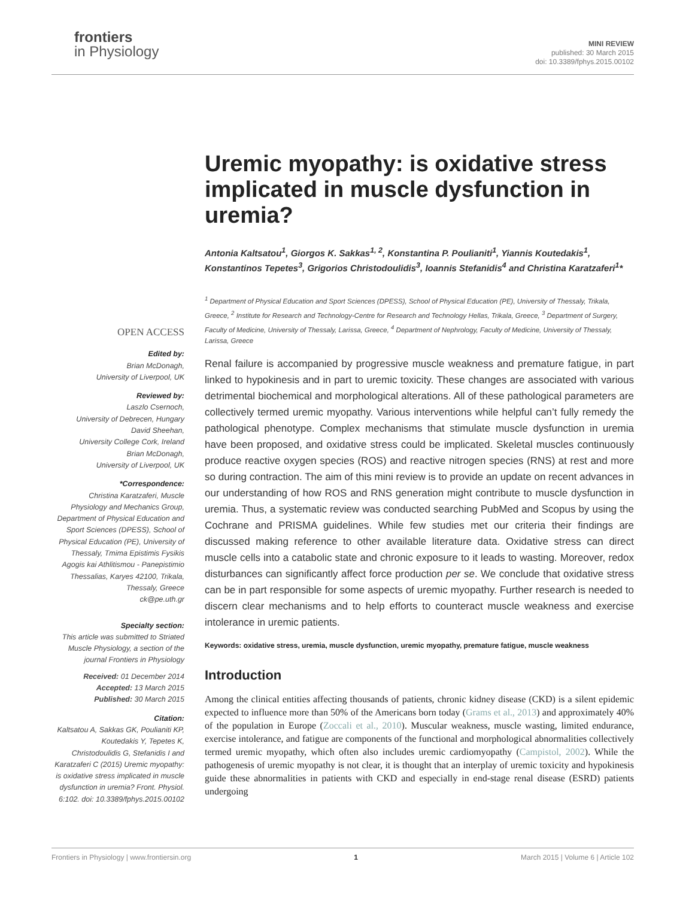frontiers
in Physiology
MINI REVIEW
published: 30 March 2015
doi: 10.3389/fphys.2015.00102
Uremic myopathy: is oxidative stress implicated in muscle dysfunction in uremia?
Antonia Kaltsatou<sup>1</sup>, Giorgos K. Sakkas<sup>1, 2</sup>, Konstantina P. Poulianiti<sup>1</sup>, Yiannis Koutedakis<sup>1</sup>, Konstantinos Tepetes<sup>3</sup>, Grigorios Christodoulidis<sup>3</sup>, Ioannis Stefanidis<sup>4</sup> and Christina Karatzaferi<sup>1</sup>*
<sup>1</sup> Department of Physical Education and Sport Sciences (DPESS), School of Physical Education (PE), University of Thessaly, Trikala, Greece, <sup>2</sup> Institute for Research and Technology-Centre for Research and Technology Hellas, Trikala, Greece, <sup>3</sup> Department of Surgery, Faculty of Medicine, University of Thessaly, Larissa, Greece, <sup>4</sup> Department of Nephrology, Faculty of Medicine, University of Thessaly, Larissa, Greece
OPEN ACCESS
Edited by:
Brian McDonagh,
University of Liverpool, UK
Reviewed by:
Laszlo Csernoch,
University of Debrecen, Hungary
David Sheehan,
University College Cork, Ireland
Brian McDonagh,
University of Liverpool, UK
*Correspondence:
Christina Karatzaferi, Muscle Physiology and Mechanics Group, Department of Physical Education and Sport Sciences (DPESS), School of Physical Education (PE), University of Thessaly, Tmima Epistimis Fysikis Agogis kai Athlitismou - Panepistimio Thessalias, Karyes 42100, Trikala, Thessaly, Greece
ck@pe.uth.gr
Specialty section:
This article was submitted to Striated Muscle Physiology, a section of the journal Frontiers in Physiology
Received: 01 December 2014
Accepted: 13 March 2015
Published: 30 March 2015
Citation:
Kaltsatou A, Sakkas GK, Poulianiti KP, Koutedakis Y, Tepetes K, Christodoulidis G, Stefanidis I and Karatzaferi C (2015) Uremic myopathy: is oxidative stress implicated in muscle dysfunction in uremia? Front. Physiol. 6:102. doi: 10.3389/fphys.2015.00102
Renal failure is accompanied by progressive muscle weakness and premature fatigue, in part linked to hypokinesis and in part to uremic toxicity. These changes are associated with various detrimental biochemical and morphological alterations. All of these pathological parameters are collectively termed uremic myopathy. Various interventions while helpful can’t fully remedy the pathological phenotype. Complex mechanisms that stimulate muscle dysfunction in uremia have been proposed, and oxidative stress could be implicated. Skeletal muscles continuously produce reactive oxygen species (ROS) and reactive nitrogen species (RNS) at rest and more so during contraction. The aim of this mini review is to provide an update on recent advances in our understanding of how ROS and RNS generation might contribute to muscle dysfunction in uremia. Thus, a systematic review was conducted searching PubMed and Scopus by using the Cochrane and PRISMA guidelines. While few studies met our criteria their findings are discussed making reference to other available literature data. Oxidative stress can direct muscle cells into a catabolic state and chronic exposure to it leads to wasting. Moreover, redox disturbances can significantly affect force production per se. We conclude that oxidative stress can be in part responsible for some aspects of uremic myopathy. Further research is needed to discern clear mechanisms and to help efforts to counteract muscle weakness and exercise intolerance in uremic patients.
Keywords: oxidative stress, uremia, muscle dysfunction, uremic myopathy, premature fatigue, muscle weakness
Introduction
Among the clinical entities affecting thousands of patients, chronic kidney disease (CKD) is a silent epidemic expected to influence more than 50% of the Americans born today (Grams et al., 2013) and approximately 40% of the population in Europe (Zoccali et al., 2010). Muscular weakness, muscle wasting, limited endurance, exercise intolerance, and fatigue are components of the functional and morphological abnormalities collectively termed uremic myopathy, which often also includes uremic cardiomyopathy (Campistol, 2002). While the pathogenesis of uremic myopathy is not clear, it is thought that an interplay of uremic toxicity and hypokinesis guide these abnormalities in patients with CKD and especially in end-stage renal disease (ESRD) patients undergoing
Frontiers in Physiology | www.frontiersin.org 1 March 2015 | Volume 6 | Article 102